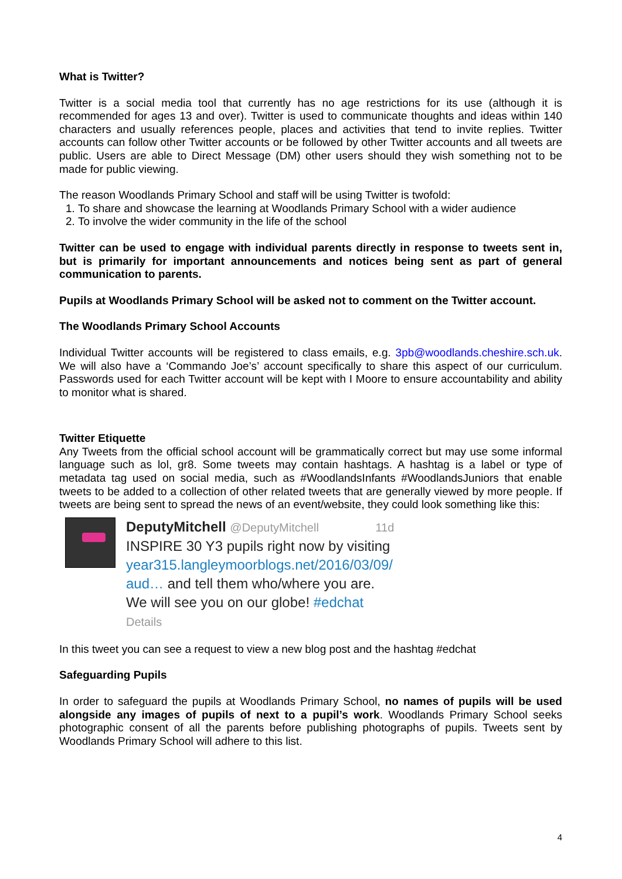What is Twitter?
Twitter is a social media tool that currently has no age restrictions for its use (although it is recommended for ages 13 and over). Twitter is used to communicate thoughts and ideas within 140 characters and usually references people, places and activities that tend to invite replies. Twitter accounts can follow other Twitter accounts or be followed by other Twitter accounts and all tweets are public. Users are able to Direct Message (DM) other users should they wish something not to be made for public viewing.
The reason Woodlands Primary School and staff will be using Twitter is twofold:
1. To share and showcase the learning at Woodlands Primary School with a wider audience
2. To involve the wider community in the life of the school
Twitter can be used to engage with individual parents directly in response to tweets sent in, but is primarily for important announcements and notices being sent as part of general communication to parents.
Pupils at Woodlands Primary School will be asked not to comment on the Twitter account.
The Woodlands Primary School Accounts
Individual Twitter accounts will be registered to class emails, e.g. 3pb@woodlands.cheshire.sch.uk. We will also have a ‘Commando Joe’s’ account specifically to share this aspect of our curriculum. Passwords used for each Twitter account will be kept with I Moore to ensure accountability and ability to monitor what is shared.
Twitter Etiquette
Any Tweets from the official school account will be grammatically correct but may use some informal language such as lol, gr8. Some tweets may contain hashtags. A hashtag is a label or type of metadata tag used on social media, such as #WoodlandsInfants #WoodlandsJuniors that enable tweets to be added to a collection of other related tweets that are generally viewed by more people. If tweets are being sent to spread the news of an event/website, they could look something like this:
DeputyMitchell @DeputyMitchell 11d
INSPIRE 30 Y3 pupils right now by visiting
year315.langleymoorblogs.net/2016/03/09/
aud… and tell them who/where you are.
We will see you on our globe! #edchat
Details
In this tweet you can see a request to view a new blog post and the hashtag #edchat
Safeguarding Pupils
In order to safeguard the pupils at Woodlands Primary School, no names of pupils will be used alongside any images of pupils of next to a pupil’s work. Woodlands Primary School seeks photographic consent of all the parents before publishing photographs of pupils. Tweets sent by Woodlands Primary School will adhere to this list.
4